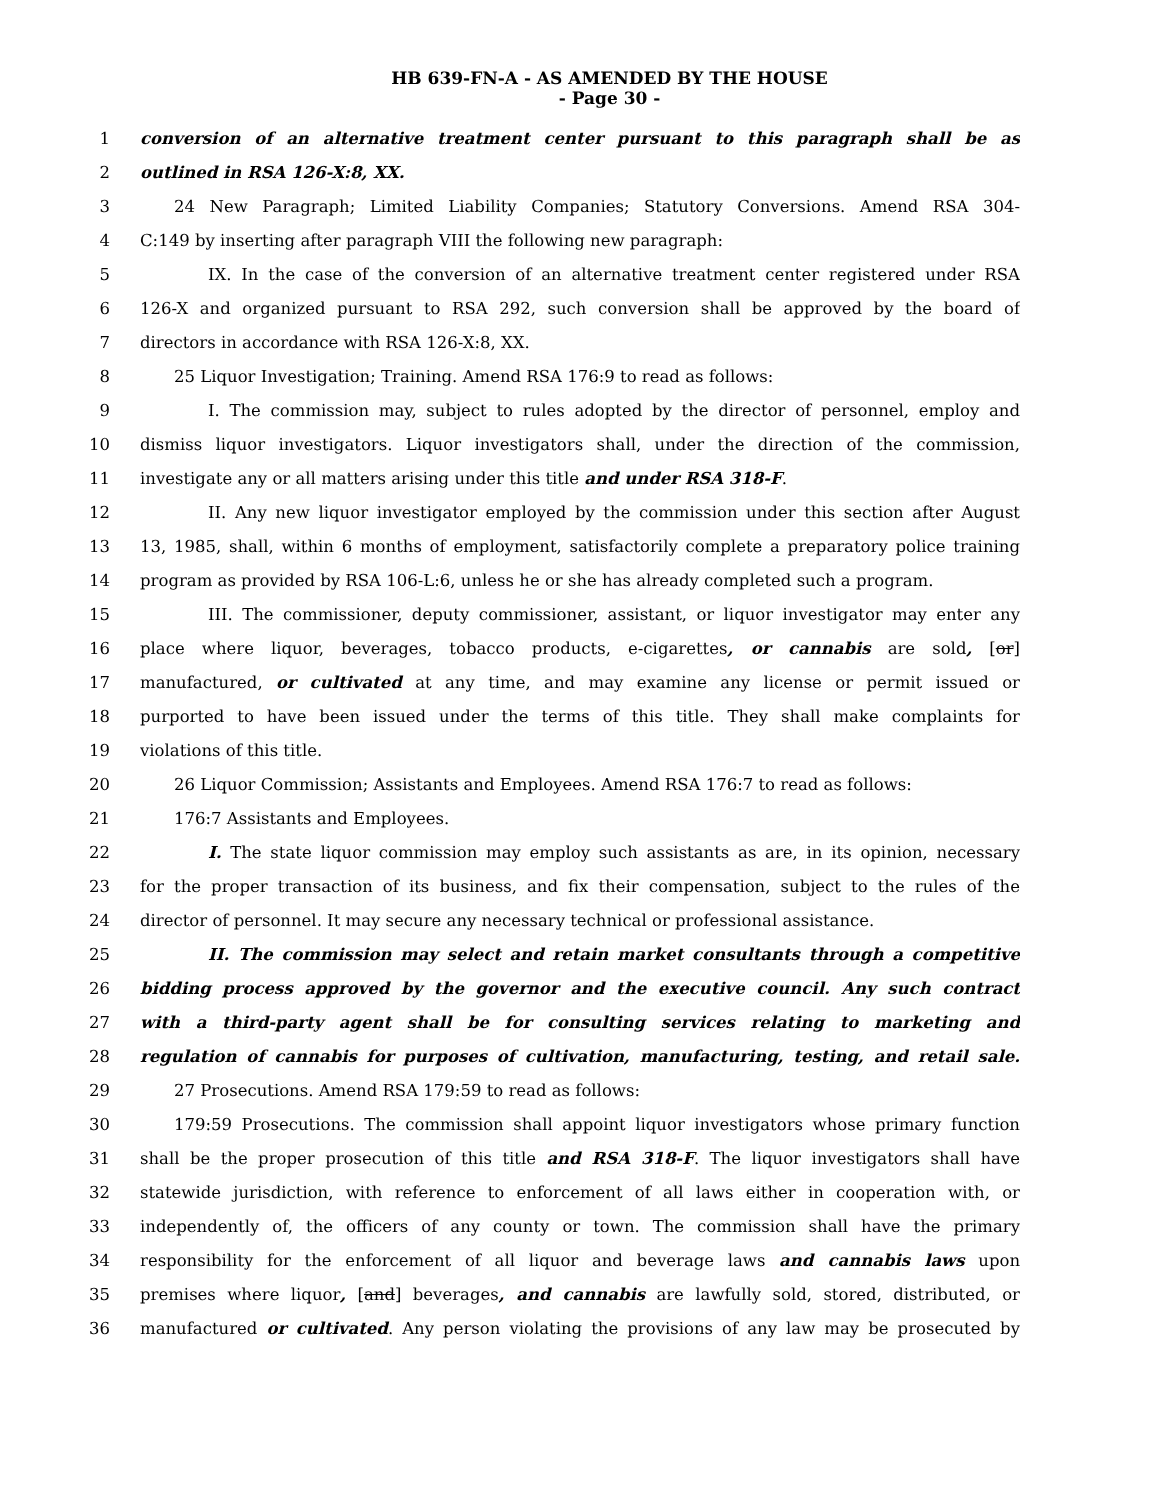HB 639-FN-A - AS AMENDED BY THE HOUSE
- Page 30 -
1 conversion of an alternative treatment center pursuant to this paragraph shall be as
2 outlined in RSA 126-X:8, XX.
3 24 New Paragraph; Limited Liability Companies; Statutory Conversions. Amend RSA 304-
4 C:149 by inserting after paragraph VIII the following new paragraph:
5 IX. In the case of the conversion of an alternative treatment center registered under RSA
6 126-X and organized pursuant to RSA 292, such conversion shall be approved by the board of
7 directors in accordance with RSA 126-X:8, XX.
8 25 Liquor Investigation; Training. Amend RSA 176:9 to read as follows:
9 I. The commission may, subject to rules adopted by the director of personnel, employ and
10 dismiss liquor investigators. Liquor investigators shall, under the direction of the commission,
11 investigate any or all matters arising under this title and under RSA 318-F.
12 II. Any new liquor investigator employed by the commission under this section after August
13 13, 1985, shall, within 6 months of employment, satisfactorily complete a preparatory police training
14 program as provided by RSA 106-L:6, unless he or she has already completed such a program.
15 III. The commissioner, deputy commissioner, assistant, or liquor investigator may enter any
16 place where liquor, beverages, tobacco products, e-cigarettes, or cannabis are sold, [or]
17 manufactured, or cultivated at any time, and may examine any license or permit issued or
18 purported to have been issued under the terms of this title. They shall make complaints for
19 violations of this title.
20 26 Liquor Commission; Assistants and Employees. Amend RSA 176:7 to read as follows:
21 176:7 Assistants and Employees.
22 I. The state liquor commission may employ such assistants as are, in its opinion, necessary
23 for the proper transaction of its business, and fix their compensation, subject to the rules of the
24 director of personnel. It may secure any necessary technical or professional assistance.
25 II. The commission may select and retain market consultants through a competitive
26 bidding process approved by the governor and the executive council. Any such contract
27 with a third-party agent shall be for consulting services relating to marketing and
28 regulation of cannabis for purposes of cultivation, manufacturing, testing, and retail sale.
29 27 Prosecutions. Amend RSA 179:59 to read as follows:
30 179:59 Prosecutions. The commission shall appoint liquor investigators whose primary function
31 shall be the proper prosecution of this title and RSA 318-F. The liquor investigators shall have
32 statewide jurisdiction, with reference to enforcement of all laws either in cooperation with, or
33 independently of, the officers of any county or town. The commission shall have the primary
34 responsibility for the enforcement of all liquor and beverage laws and cannabis laws upon
35 premises where liquor, [and] beverages, and cannabis are lawfully sold, stored, distributed, or
36 manufactured or cultivated. Any person violating the provisions of any law may be prosecuted by